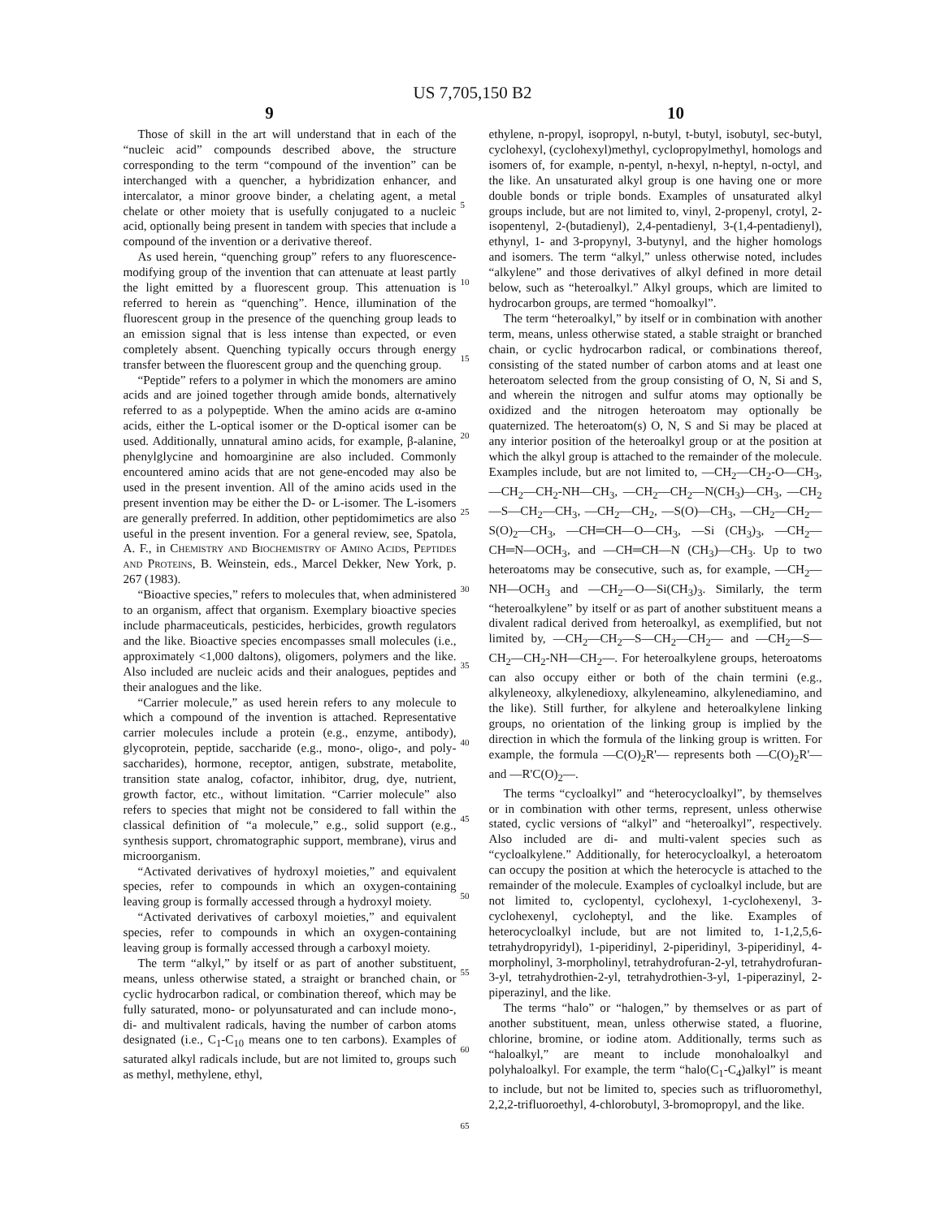US 7,705,150 B2
9 10
Those of skill in the art will understand that in each of the “nucleic acid” compounds described above, the structure corresponding to the term “compound of the invention” can be interchanged with a quencher, a hybridization enhancer, and intercalator, a minor groove binder, a chelating agent, a metal chelate or other moiety that is usefully conjugated to a nucleic acid, optionally being present in tandem with species that include a compound of the invention or a derivative thereof.
As used herein, “quenching group” refers to any fluorescence-modifying group of the invention that can attenuate at least partly the light emitted by a fluorescent group. This attenuation is referred to herein as “quenching”. Hence, illumination of the fluorescent group in the presence of the quenching group leads to an emission signal that is less intense than expected, or even completely absent. Quenching typically occurs through energy transfer between the fluorescent group and the quenching group.
“Peptide” refers to a polymer in which the monomers are amino acids and are joined together through amide bonds, alternatively referred to as a polypeptide. When the amino acids are α-amino acids, either the L-optical isomer or the D-optical isomer can be used. Additionally, unnatural amino acids, for example, β-alanine, phenylglycine and homoarginine are also included. Commonly encountered amino acids that are not gene-encoded may also be used in the present invention. All of the amino acids used in the present invention may be either the D- or L-isomer. The L-isomers are generally preferred. In addition, other peptidomimetics are also useful in the present invention. For a general review, see, Spatola, A. F., in Chemistry and Biochemistry of Amino Acids, Peptides and Proteins, B. Weinstein, eds., Marcel Dekker, New York, p. 267 (1983).
“Bioactive species,” refers to molecules that, when administered to an organism, affect that organism. Exemplary bioactive species include pharmaceuticals, pesticides, herbicides, growth regulators and the like. Bioactive species encompasses small molecules (i.e., approximately <1,000 daltons), oligomers, polymers and the like. Also included are nucleic acids and their analogues, peptides and their analogues and the like.
“Carrier molecule,” as used herein refers to any molecule to which a compound of the invention is attached. Representative carrier molecules include a protein (e.g., enzyme, antibody), glycoprotein, peptide, saccharide (e.g., mono-, oligo-, and poly-saccharides), hormone, receptor, antigen, substrate, metabolite, transition state analog, cofactor, inhibitor, drug, dye, nutrient, growth factor, etc., without limitation. “Carrier molecule” also refers to species that might not be considered to fall within the classical definition of “a molecule,” e.g., solid support (e.g., synthesis support, chromatographic support, membrane), virus and microorganism.
“Activated derivatives of hydroxyl moieties,” and equivalent species, refer to compounds in which an oxygen-containing leaving group is formally accessed through a hydroxyl moiety.
“Activated derivatives of carboxyl moieties,” and equivalent species, refer to compounds in which an oxygen-containing leaving group is formally accessed through a carboxyl moiety.
The term “alkyl,” by itself or as part of another substituent, means, unless otherwise stated, a straight or branched chain, or cyclic hydrocarbon radical, or combination thereof, which may be fully saturated, mono- or polyunsaturated and can include mono-, di- and multivalent radicals, having the number of carbon atoms designated (i.e., C<sub>1</sub>-C<sub>10</sub> means one to ten carbons). Examples of saturated alkyl radicals include, but are not limited to, groups such as methyl, methylene, ethyl,
5
10
15
20
25
30
35
40
45
50
55
60
65
ethylene, n-propyl, isopropyl, n-butyl, t-butyl, isobutyl, sec-butyl, cyclohexyl, (cyclohexyl)methyl, cyclopropylmethyl, homologs and isomers of, for example, n-pentyl, n-hexyl, n-heptyl, n-octyl, and the like. An unsaturated alkyl group is one having one or more double bonds or triple bonds. Examples of unsaturated alkyl groups include, but are not limited to, vinyl, 2-propenyl, crotyl, 2-isopentenyl, 2-(butadienyl), 2,4-pentadienyl, 3-(1,4-pentadienyl), ethynyl, 1- and 3-propynyl, 3-butynyl, and the higher homologs and isomers. The term “alkyl,” unless otherwise noted, includes “alkylene” and those derivatives of alkyl defined in more detail below, such as “heteroalkyl.” Alkyl groups, which are limited to hydrocarbon groups, are termed “homoalkyl”.
The term “heteroalkyl,” by itself or in combination with another term, means, unless otherwise stated, a stable straight or branched chain, or cyclic hydrocarbon radical, or combinations thereof, consisting of the stated number of carbon atoms and at least one heteroatom selected from the group consisting of O, N, Si and S, and wherein the nitrogen and sulfur atoms may optionally be oxidized and the nitrogen heteroatom may optionally be quaternized. The heteroatom(s) O, N, S and Si may be placed at any interior position of the heteroalkyl group or at the position at which the alkyl group is attached to the remainder of the molecule. Examples include, but are not limited to, —CH<sub>2</sub>—CH<sub>2</sub>-O—CH<sub>3</sub>, —CH<sub>2</sub>—CH<sub>2</sub>-NH—CH<sub>3</sub>, —CH<sub>2</sub>—CH<sub>2</sub>—N(CH<sub>3</sub>)—CH<sub>3</sub>, —CH<sub>2</sub>—S—CH<sub>2</sub>—CH<sub>3</sub>, —CH<sub>2</sub>—CH<sub>2</sub>, —S(O)—CH<sub>3</sub>, —CH<sub>2</sub>—CH<sub>2</sub>—S(O)<sub>2</sub>—CH<sub>3</sub>, —CH═CH—O—CH<sub>3</sub>, —Si (CH<sub>3</sub>)<sub>3</sub>, —CH<sub>2</sub>—CH═N—OCH<sub>3</sub>, and —CH═CH—N (CH<sub>3</sub>)—CH<sub>3</sub>. Up to two heteroatoms may be consecutive, such as, for example, —CH<sub>2</sub>—NH—OCH<sub>3</sub> and —CH<sub>2</sub>—O—Si(CH<sub>3</sub>)<sub>3</sub>. Similarly, the term “heteroalkylene” by itself or as part of another substituent means a divalent radical derived from heteroalkyl, as exemplified, but not limited by, —CH<sub>2</sub>—CH<sub>2</sub>—S—CH<sub>2</sub>—CH<sub>2</sub>— and —CH<sub>2</sub>—S—CH<sub>2</sub>—CH<sub>2</sub>-NH—CH<sub>2</sub>—. For heteroalkylene groups, heteroatoms can also occupy either or both of the chain termini (e.g., alkyleneoxy, alkylenedioxy, alkyleneamino, alkylenediamino, and the like). Still further, for alkylene and heteroalkylene linking groups, no orientation of the linking group is implied by the direction in which the formula of the linking group is written. For example, the formula —C(O)<sub>2</sub>R'— represents both —C(O)<sub>2</sub>R'— and —R'C(O)<sub>2</sub>—.
The terms “cycloalkyl” and “heterocycloalkyl”, by themselves or in combination with other terms, represent, unless otherwise stated, cyclic versions of “alkyl” and “heteroalkyl”, respectively. Also included are di- and multi-valent species such as “cycloalkylene.” Additionally, for heterocycloalkyl, a heteroatom can occupy the position at which the heterocycle is attached to the remainder of the molecule. Examples of cycloalkyl include, but are not limited to, cyclopentyl, cyclohexyl, 1-cyclohexenyl, 3-cyclohexenyl, cycloheptyl, and the like. Examples of heterocycloalkyl include, but are not limited to, 1-1,2,5,6-tetrahydropyridyl), 1-piperidinyl, 2-piperidinyl, 3-piperidinyl, 4-morpholinyl, 3-morpholinyl, tetrahydrofuran-2-yl, tetrahydrofuran-3-yl, tetrahydrothien-2-yl, tetrahydrothien-3-yl, 1-piperazinyl, 2-piperazinyl, and the like.
The terms “halo” or “halogen,” by themselves or as part of another substituent, mean, unless otherwise stated, a fluorine, chlorine, bromine, or iodine atom. Additionally, terms such as “haloalkyl,” are meant to include monohaloalkyl and polyhaloalkyl. For example, the term “halo(C<sub>1</sub>-C<sub>4</sub>)alkyl” is meant to include, but not be limited to, species such as trifluoromethyl, 2,2,2-trifluoroethyl, 4-chlorobutyl, 3-bromopropyl, and the like.